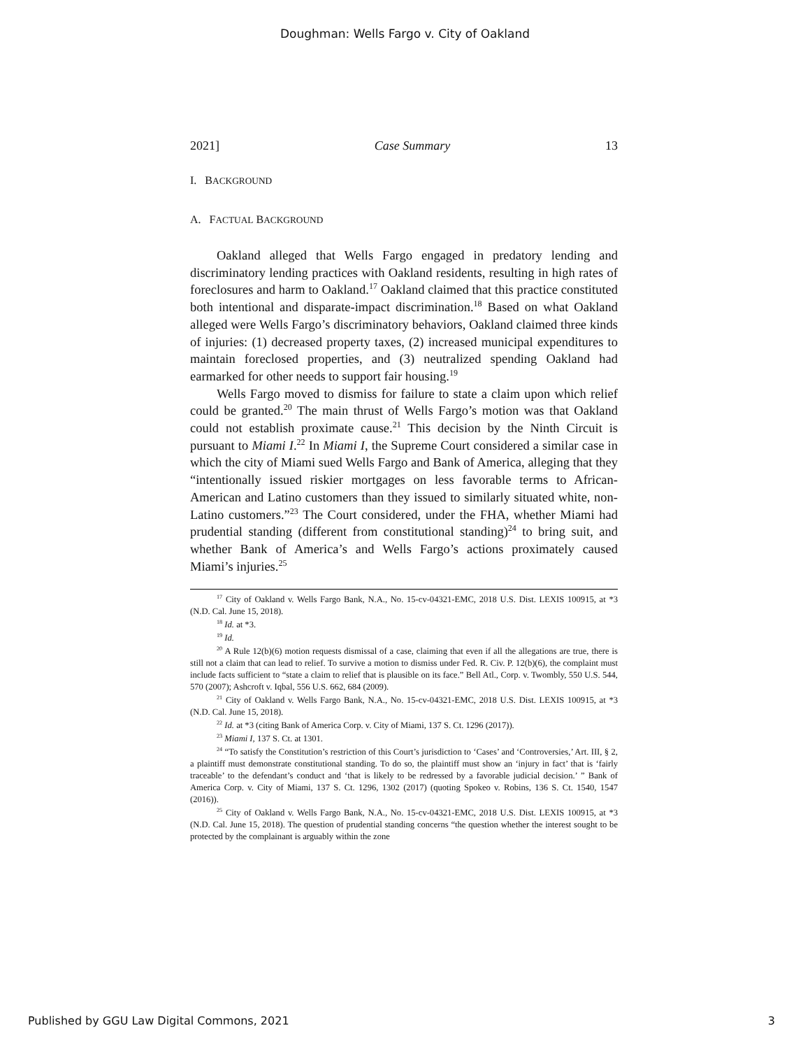Doughman: Wells Fargo v. City of Oakland
2021] Case Summary 13
I. BACKGROUND
A. FACTUAL BACKGROUND
Oakland alleged that Wells Fargo engaged in predatory lending and discriminatory lending practices with Oakland residents, resulting in high rates of foreclosures and harm to Oakland.<sup>17</sup> Oakland claimed that this practice constituted both intentional and disparate-impact discrimination.<sup>18</sup> Based on what Oakland alleged were Wells Fargo’s discriminatory behaviors, Oakland claimed three kinds of injuries: (1) decreased property taxes, (2) increased municipal expenditures to maintain foreclosed properties, and (3) neutralized spending Oakland had earmarked for other needs to support fair housing.<sup>19</sup>
Wells Fargo moved to dismiss for failure to state a claim upon which relief could be granted.<sup>20</sup> The main thrust of Wells Fargo’s motion was that Oakland could not establish proximate cause.<sup>21</sup> This decision by the Ninth Circuit is pursuant to Miami I.<sup>22</sup> In Miami I, the Supreme Court considered a similar case in which the city of Miami sued Wells Fargo and Bank of America, alleging that they “intentionally issued riskier mortgages on less favorable terms to African-American and Latino customers than they issued to similarly situated white, non-Latino customers.”<sup>23</sup> The Court considered, under the FHA, whether Miami had prudential standing (different from constitutional standing)<sup>24</sup> to bring suit, and whether Bank of America’s and Wells Fargo’s actions proximately caused Miami’s injuries.<sup>25</sup>
<sup>17</sup> City of Oakland v. Wells Fargo Bank, N.A., No. 15-cv-04321-EMC, 2018 U.S. Dist. LEXIS 100915, at *3 (N.D. Cal. June 15, 2018).
<sup>18</sup> Id. at *3.
<sup>19</sup> Id.
<sup>20</sup> A Rule 12(b)(6) motion requests dismissal of a case, claiming that even if all the allegations are true, there is still not a claim that can lead to relief. To survive a motion to dismiss under Fed. R. Civ. P. 12(b)(6), the complaint must include facts sufficient to “state a claim to relief that is plausible on its face.” Bell Atl., Corp. v. Twombly, 550 U.S. 544, 570 (2007); Ashcroft v. Iqbal, 556 U.S. 662, 684 (2009).
<sup>21</sup> City of Oakland v. Wells Fargo Bank, N.A., No. 15-cv-04321-EMC, 2018 U.S. Dist. LEXIS 100915, at *3 (N.D. Cal. June 15, 2018).
<sup>22</sup> Id. at *3 (citing Bank of America Corp. v. City of Miami, 137 S. Ct. 1296 (2017)).
<sup>23</sup> Miami I, 137 S. Ct. at 1301.
<sup>24</sup> “To satisfy the Constitution’s restriction of this Court’s jurisdiction to ‘Cases’ and ‘Controversies,’ Art. III, § 2, a plaintiff must demonstrate constitutional standing. To do so, the plaintiff must show an ‘injury in fact’ that is ‘fairly traceable’ to the defendant’s conduct and ‘that is likely to be redressed by a favorable judicial decision.’ ” Bank of America Corp. v. City of Miami, 137 S. Ct. 1296, 1302 (2017) (quoting Spokeo v. Robins, 136 S. Ct. 1540, 1547 (2016)).
<sup>25</sup> City of Oakland v. Wells Fargo Bank, N.A., No. 15-cv-04321-EMC, 2018 U.S. Dist. LEXIS 100915, at *3 (N.D. Cal. June 15, 2018). The question of prudential standing concerns “the question whether the interest sought to be protected by the complainant is arguably within the zone
Published by GGU Law Digital Commons, 2021 3